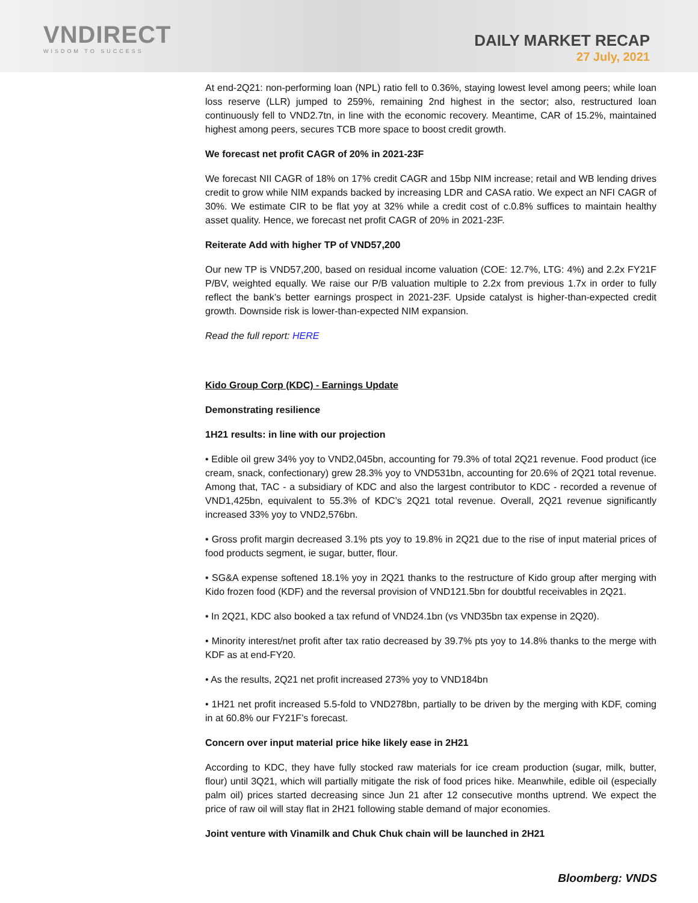VNDIRECT
WISDOM TO SUCCESS
DAILY MARKET RECAP
27 July, 2021
At end-2Q21: non-performing loan (NPL) ratio fell to 0.36%, staying lowest level among peers; while loan loss reserve (LLR) jumped to 259%, remaining 2nd highest in the sector; also, restructured loan continuously fell to VND2.7tn, in line with the economic recovery. Meantime, CAR of 15.2%, maintained highest among peers, secures TCB more space to boost credit growth.
We forecast net profit CAGR of 20% in 2021-23F
We forecast NII CAGR of 18% on 17% credit CAGR and 15bp NIM increase; retail and WB lending drives credit to grow while NIM expands backed by increasing LDR and CASA ratio. We expect an NFI CAGR of 30%. We estimate CIR to be flat yoy at 32% while a credit cost of c.0.8% suffices to maintain healthy asset quality. Hence, we forecast net profit CAGR of 20% in 2021-23F.
Reiterate Add with higher TP of VND57,200
Our new TP is VND57,200, based on residual income valuation (COE: 12.7%, LTG: 4%) and 2.2x FY21F P/BV, weighted equally. We raise our P/B valuation multiple to 2.2x from previous 1.7x in order to fully reflect the bank’s better earnings prospect in 2021-23F. Upside catalyst is higher-than-expected credit growth. Downside risk is lower-than-expected NIM expansion.
Read the full report: HERE
Kido Group Corp (KDC) - Earnings Update
Demonstrating resilience
1H21 results: in line with our projection
• Edible oil grew 34% yoy to VND2,045bn, accounting for 79.3% of total 2Q21 revenue. Food product (ice cream, snack, confectionary) grew 28.3% yoy to VND531bn, accounting for 20.6% of 2Q21 total revenue. Among that, TAC - a subsidiary of KDC and also the largest contributor to KDC - recorded a revenue of VND1,425bn, equivalent to 55.3% of KDC’s 2Q21 total revenue. Overall, 2Q21 revenue significantly increased 33% yoy to VND2,576bn.
• Gross profit margin decreased 3.1% pts yoy to 19.8% in 2Q21 due to the rise of input material prices of food products segment, ie sugar, butter, flour.
• SG&A expense softened 18.1% yoy in 2Q21 thanks to the restructure of Kido group after merging with Kido frozen food (KDF) and the reversal provision of VND121.5bn for doubtful receivables in 2Q21.
• In 2Q21, KDC also booked a tax refund of VND24.1bn (vs VND35bn tax expense in 2Q20).
• Minority interest/net profit after tax ratio decreased by 39.7% pts yoy to 14.8% thanks to the merge with KDF as at end-FY20.
• As the results, 2Q21 net profit increased 273% yoy to VND184bn
• 1H21 net profit increased 5.5-fold to VND278bn, partially to be driven by the merging with KDF, coming in at 60.8% our FY21F’s forecast.
Concern over input material price hike likely ease in 2H21
According to KDC, they have fully stocked raw materials for ice cream production (sugar, milk, butter, flour) until 3Q21, which will partially mitigate the risk of food prices hike. Meanwhile, edible oil (especially palm oil) prices started decreasing since Jun 21 after 12 consecutive months uptrend. We expect the price of raw oil will stay flat in 2H21 following stable demand of major economies.
Joint venture with Vinamilk and Chuk Chuk chain will be launched in 2H21
Bloomberg: VNDS